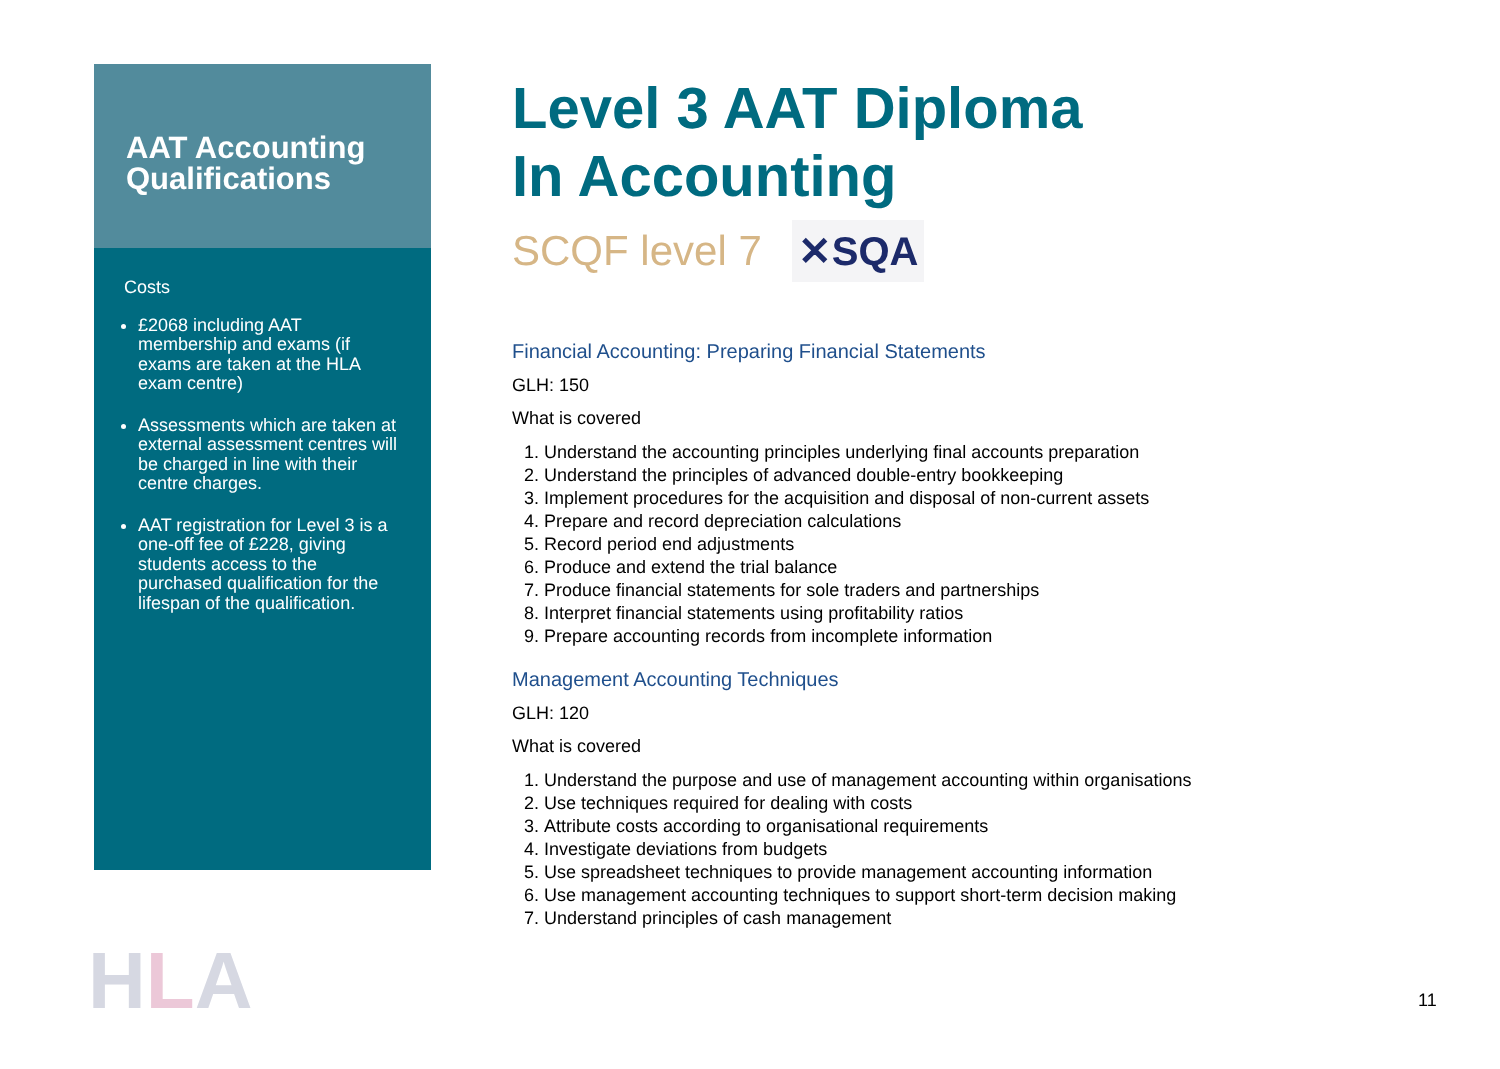AAT Accounting Qualifications
Costs
£2068 including AAT membership and exams (if exams are taken at the HLA exam centre)
Assessments which are taken at external assessment centres will be charged in line with their centre charges.
AAT registration for Level 3 is a one-off fee of £228, giving students access to the purchased qualification for the lifespan of the qualification.
Level 3 AAT Diploma
In Accounting
SCQF level 7 ✕SQA
Financial Accounting: Preparing Financial Statements
GLH: 150
What is covered
1. Understand the accounting principles underlying final accounts preparation
2. Understand the principles of advanced double-entry bookkeeping
3. Implement procedures for the acquisition and disposal of non-current assets
4. Prepare and record depreciation calculations
5. Record period end adjustments
6. Produce and extend the trial balance
7. Produce financial statements for sole traders and partnerships
8. Interpret financial statements using profitability ratios
9. Prepare accounting records from incomplete information
Management Accounting Techniques
GLH: 120
What is covered
1. Understand the purpose and use of management accounting within organisations
2. Use techniques required for dealing with costs
3. Attribute costs according to organisational requirements
4. Investigate deviations from budgets
5. Use spreadsheet techniques to provide management accounting information
6. Use management accounting techniques to support short-term decision making
7. Understand principles of cash management
HLA 11